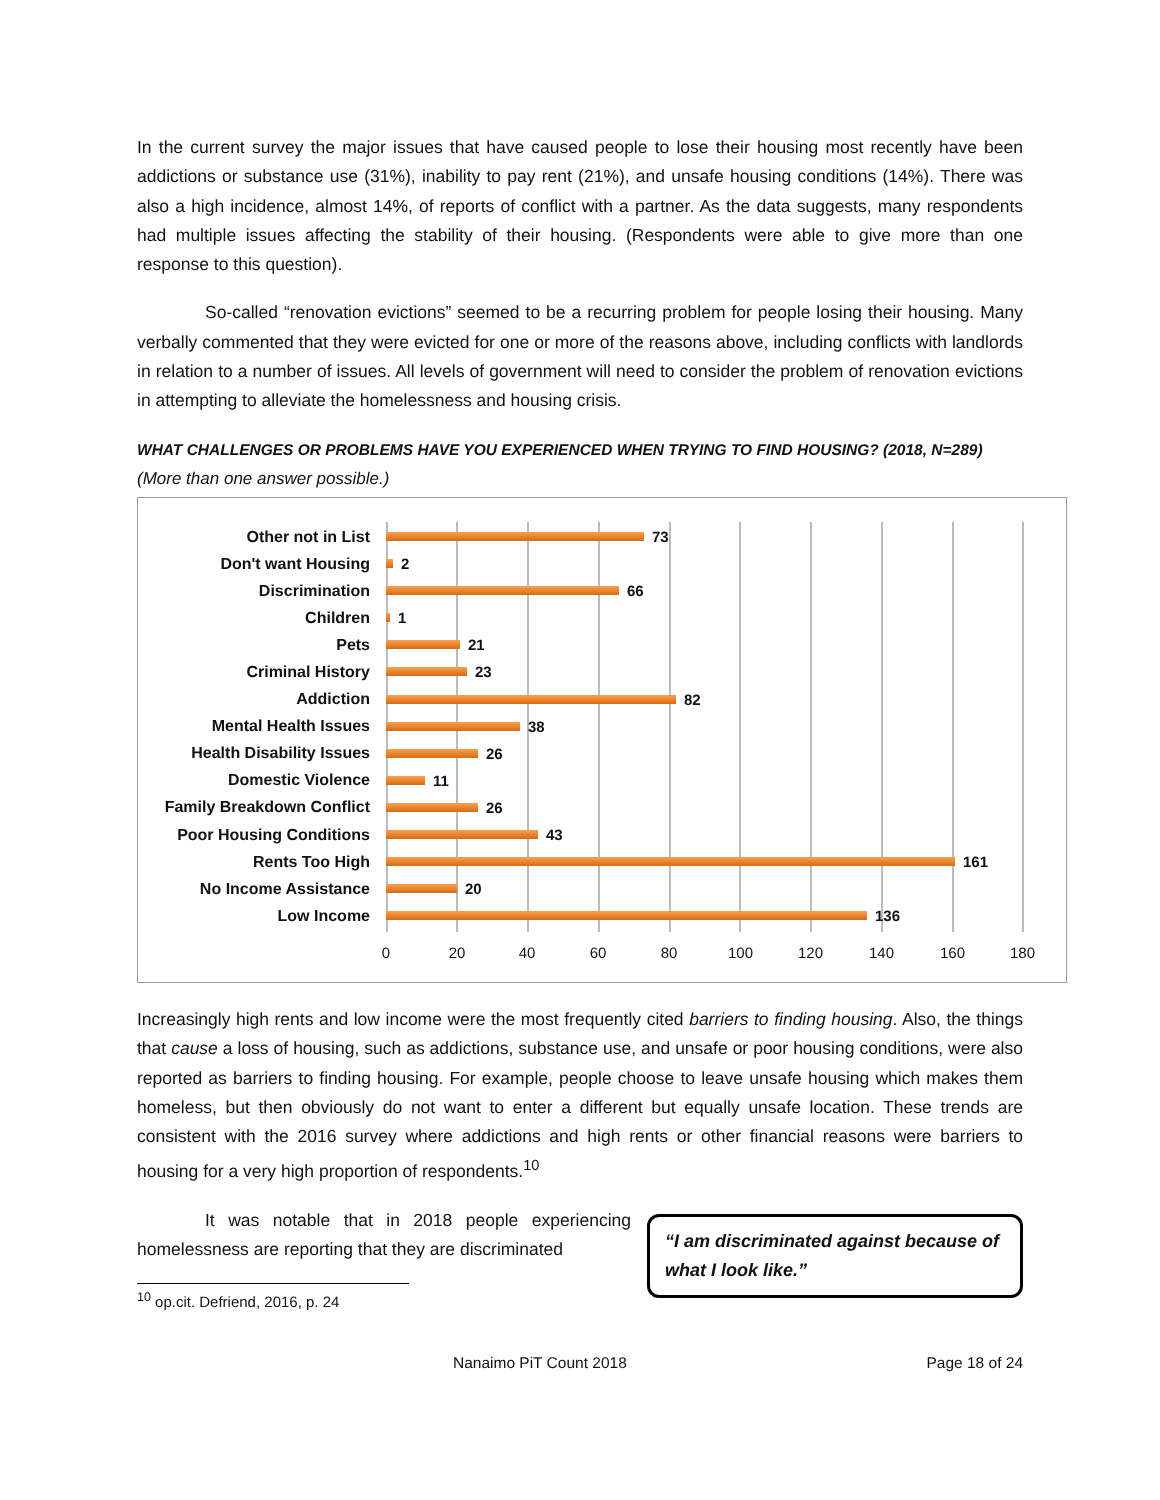In the current survey the major issues that have caused people to lose their housing most recently have been addictions or substance use (31%), inability to pay rent (21%), and unsafe housing conditions (14%). There was also a high incidence, almost 14%, of reports of conflict with a partner. As the data suggests, many respondents had multiple issues affecting the stability of their housing. (Respondents were able to give more than one response to this question).
So-called “renovation evictions” seemed to be a recurring problem for people losing their housing. Many verbally commented that they were evicted for one or more of the reasons above, including conflicts with landlords in relation to a number of issues. All levels of government will need to consider the problem of renovation evictions in attempting to alleviate the homelessness and housing crisis.
WHAT CHALLENGES OR PROBLEMS HAVE YOU EXPERIENCED WHEN TRYING TO FIND HOUSING? (2018, N=289)
(More than one answer possible.)
Other not in List 73
Don't want Housing 2
Discrimination 66
Children 1
Pets 21
Criminal History 23
Addiction 82
Mental Health Issues 38
Health Disability Issues 26
Domestic Violence 11
Family Breakdown Conflict
26
Poor Housing Conditions 43
Rents Too High 161
No Income Assistance 20
Low Income 136
0 20 40 60 80 100 120 140 160 180
Increasingly high rents and low income were the most frequently cited barriers to finding housing. Also, the things that cause a loss of housing, such as addictions, substance use, and unsafe or poor housing conditions, were also reported as barriers to finding housing. For example, people choose to leave unsafe housing which makes them homeless, but then obviously do not want to enter a different but equally unsafe location. These trends are consistent with the 2016 survey where addictions and high rents or other financial reasons were barriers to housing for a very high proportion of respondents.<sup>10</sup>
“I am discriminated against because of what I look like.”
It was notable that in 2018 people experiencing homelessness are reporting that they are discriminated
<sup>10</sup> op.cit. Defriend, 2016, p. 24
Nanaimo PiT Count 2018 Page 18 of 24